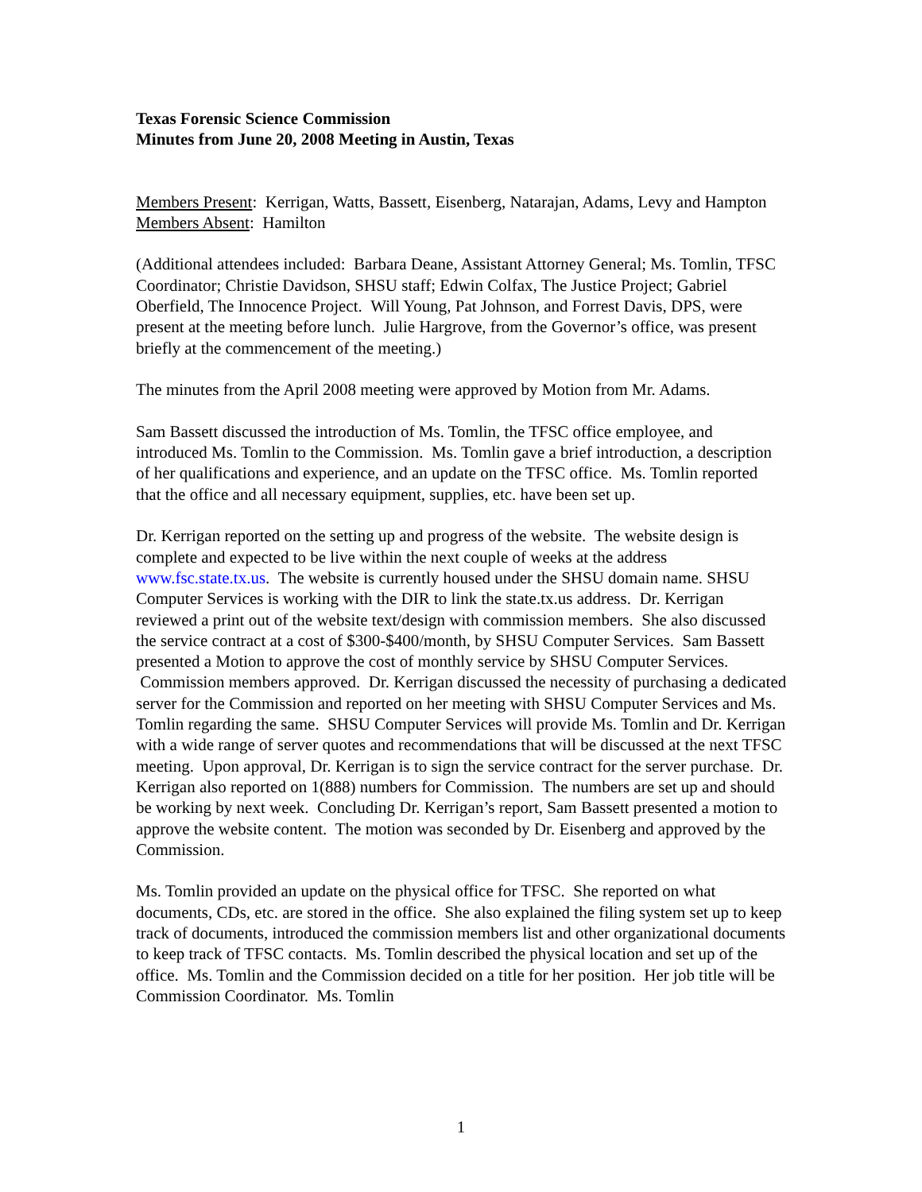Texas Forensic Science Commission
Minutes from June 20, 2008 Meeting in Austin, Texas
Members Present: Kerrigan, Watts, Bassett, Eisenberg, Natarajan, Adams, Levy and Hampton
Members Absent: Hamilton
(Additional attendees included: Barbara Deane, Assistant Attorney General; Ms. Tomlin, TFSC Coordinator; Christie Davidson, SHSU staff; Edwin Colfax, The Justice Project; Gabriel Oberfield, The Innocence Project. Will Young, Pat Johnson, and Forrest Davis, DPS, were present at the meeting before lunch. Julie Hargrove, from the Governor’s office, was present briefly at the commencement of the meeting.)
The minutes from the April 2008 meeting were approved by Motion from Mr. Adams.
Sam Bassett discussed the introduction of Ms. Tomlin, the TFSC office employee, and introduced Ms. Tomlin to the Commission. Ms. Tomlin gave a brief introduction, a description of her qualifications and experience, and an update on the TFSC office. Ms. Tomlin reported that the office and all necessary equipment, supplies, etc. have been set up.
Dr. Kerrigan reported on the setting up and progress of the website. The website design is complete and expected to be live within the next couple of weeks at the address www.fsc.state.tx.us. The website is currently housed under the SHSU domain name. SHSU Computer Services is working with the DIR to link the state.tx.us address. Dr. Kerrigan reviewed a print out of the website text/design with commission members. She also discussed the service contract at a cost of $300-$400/month, by SHSU Computer Services. Sam Bassett presented a Motion to approve the cost of monthly service by SHSU Computer Services. Commission members approved. Dr. Kerrigan discussed the necessity of purchasing a dedicated server for the Commission and reported on her meeting with SHSU Computer Services and Ms. Tomlin regarding the same. SHSU Computer Services will provide Ms. Tomlin and Dr. Kerrigan with a wide range of server quotes and recommendations that will be discussed at the next TFSC meeting. Upon approval, Dr. Kerrigan is to sign the service contract for the server purchase. Dr. Kerrigan also reported on 1(888) numbers for Commission. The numbers are set up and should be working by next week. Concluding Dr. Kerrigan’s report, Sam Bassett presented a motion to approve the website content. The motion was seconded by Dr. Eisenberg and approved by the Commission.
Ms. Tomlin provided an update on the physical office for TFSC. She reported on what documents, CDs, etc. are stored in the office. She also explained the filing system set up to keep track of documents, introduced the commission members list and other organizational documents to keep track of TFSC contacts. Ms. Tomlin described the physical location and set up of the office. Ms. Tomlin and the Commission decided on a title for her position. Her job title will be Commission Coordinator. Ms. Tomlin
1